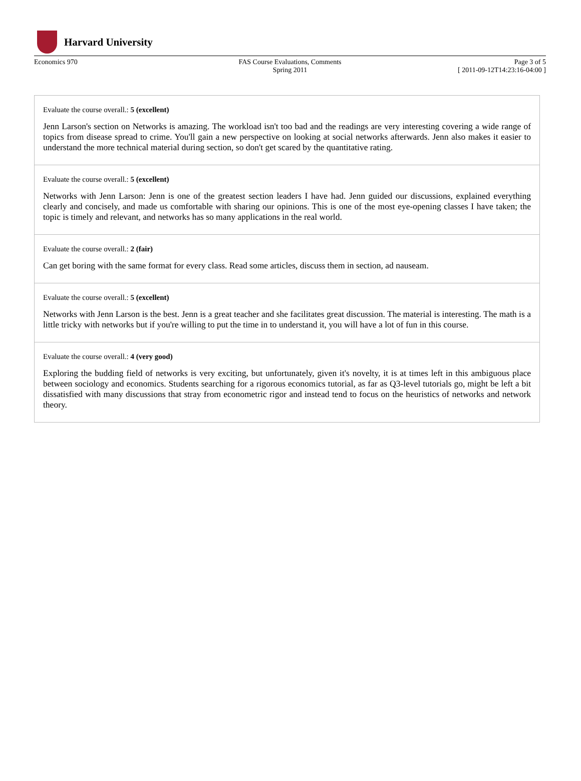Harvard University
Economics 970 FAS Course Evaluations, Comments
Spring 2011
Page 3 of 5
[ 2011-09-12T14:23:16-04:00 ]
Evaluate the course overall.: 5 (excellent)
Jenn Larson's section on Networks is amazing. The workload isn't too bad and the readings are very interesting covering a wide range of topics from disease spread to crime. You'll gain a new perspective on looking at social networks afterwards. Jenn also makes it easier to understand the more technical material during section, so don't get scared by the quantitative rating.
Evaluate the course overall.: 5 (excellent)
Networks with Jenn Larson: Jenn is one of the greatest section leaders I have had. Jenn guided our discussions, explained everything clearly and concisely, and made us comfortable with sharing our opinions. This is one of the most eye-opening classes I have taken; the topic is timely and relevant, and networks has so many applications in the real world.
Evaluate the course overall.: 2 (fair)
Can get boring with the same format for every class. Read some articles, discuss them in section, ad nauseam.
Evaluate the course overall.: 5 (excellent)
Networks with Jenn Larson is the best. Jenn is a great teacher and she facilitates great discussion. The material is interesting. The math is a little tricky with networks but if you're willing to put the time in to understand it, you will have a lot of fun in this course.
Evaluate the course overall.: 4 (very good)
Exploring the budding field of networks is very exciting, but unfortunately, given it's novelty, it is at times left in this ambiguous place between sociology and economics. Students searching for a rigorous economics tutorial, as far as Q3-level tutorials go, might be left a bit dissatisfied with many discussions that stray from econometric rigor and instead tend to focus on the heuristics of networks and network theory.